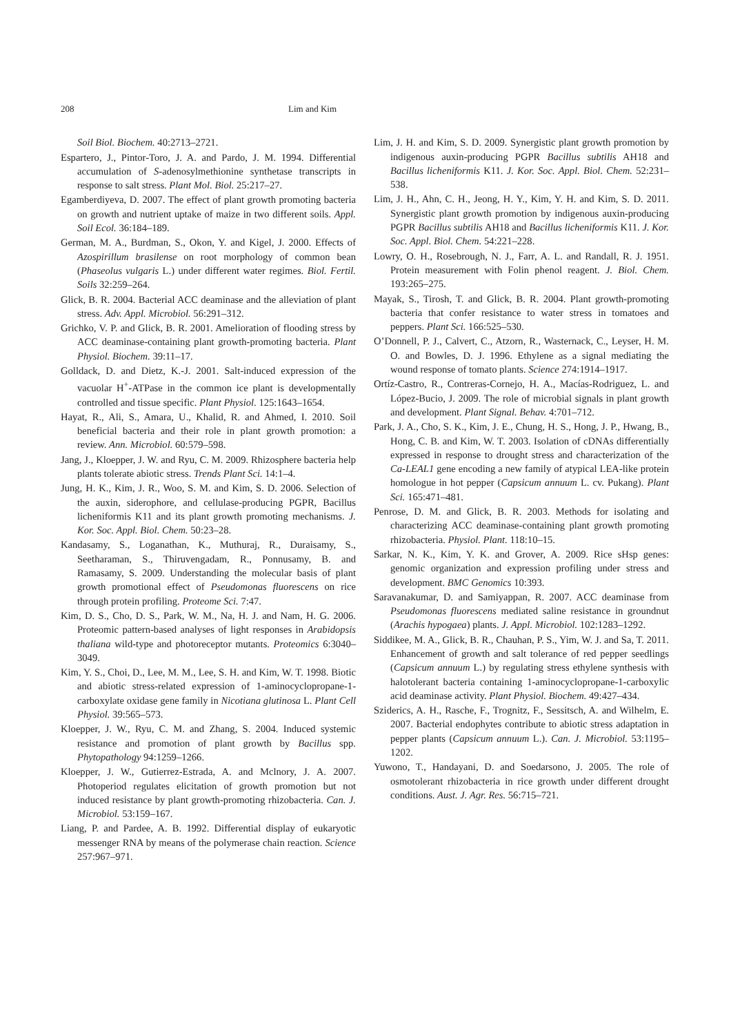208 Lim and Kim
Soil Biol. Biochem. 40:2713–2721.
Espartero, J., Pintor-Toro, J. A. and Pardo, J. M. 1994. Differential accumulation of S-adenosylmethionine synthetase transcripts in response to salt stress. Plant Mol. Biol. 25:217–27.
Egamberdiyeva, D. 2007. The effect of plant growth promoting bacteria on growth and nutrient uptake of maize in two different soils. Appl. Soil Ecol. 36:184–189.
German, M. A., Burdman, S., Okon, Y. and Kigel, J. 2000. Effects of Azospirillum brasilense on root morphology of common bean (Phaseolus vulgaris L.) under different water regimes. Biol. Fertil. Soils 32:259–264.
Glick, B. R. 2004. Bacterial ACC deaminase and the alleviation of plant stress. Adv. Appl. Microbiol. 56:291–312.
Grichko, V. P. and Glick, B. R. 2001. Amelioration of flooding stress by ACC deaminase-containing plant growth-promoting bacteria. Plant Physiol. Biochem. 39:11–17.
Golldack, D. and Dietz, K.-J. 2001. Salt-induced expression of the vacuolar H<sup>+</sup>-ATPase in the common ice plant is developmentally controlled and tissue specific. Plant Physiol. 125:1643–1654.
Hayat, R., Ali, S., Amara, U., Khalid, R. and Ahmed, I. 2010. Soil beneficial bacteria and their role in plant growth promotion: a review. Ann. Microbiol. 60:579–598.
Jang, J., Kloepper, J. W. and Ryu, C. M. 2009. Rhizosphere bacteria help plants tolerate abiotic stress. Trends Plant Sci. 14:1–4.
Jung, H. K., Kim, J. R., Woo, S. M. and Kim, S. D. 2006. Selection of the auxin, siderophore, and cellulase-producing PGPR, Bacillus licheniformis K11 and its plant growth promoting mechanisms. J. Kor. Soc. Appl. Biol. Chem. 50:23–28.
Kandasamy, S., Loganathan, K., Muthuraj, R., Duraisamy, S., Seetharaman, S., Thiruvengadam, R., Ponnusamy, B. and Ramasamy, S. 2009. Understanding the molecular basis of plant growth promotional effect of Pseudomonas fluorescens on rice through protein profiling. Proteome Sci. 7:47.
Kim, D. S., Cho, D. S., Park, W. M., Na, H. J. and Nam, H. G. 2006. Proteomic pattern-based analyses of light responses in Arabidopsis thaliana wild-type and photoreceptor mutants. Proteomics 6:3040–3049.
Kim, Y. S., Choi, D., Lee, M. M., Lee, S. H. and Kim, W. T. 1998. Biotic and abiotic stress-related expression of 1-aminocyclopropane-1-carboxylate oxidase gene family in Nicotiana glutinosa L. Plant Cell Physiol. 39:565–573.
Kloepper, J. W., Ryu, C. M. and Zhang, S. 2004. Induced systemic resistance and promotion of plant growth by Bacillus spp. Phytopathology 94:1259–1266.
Kloepper, J. W., Gutierrez-Estrada, A. and Mclnory, J. A. 2007. Photoperiod regulates elicitation of growth promotion but not induced resistance by plant growth-promoting rhizobacteria. Can. J. Microbiol. 53:159–167.
Liang, P. and Pardee, A. B. 1992. Differential display of eukaryotic messenger RNA by means of the polymerase chain reaction. Science 257:967–971.
Lim, J. H. and Kim, S. D. 2009. Synergistic plant growth promotion by indigenous auxin-producing PGPR Bacillus subtilis AH18 and Bacillus licheniformis K11. J. Kor. Soc. Appl. Biol. Chem. 52:231–538.
Lim, J. H., Ahn, C. H., Jeong, H. Y., Kim, Y. H. and Kim, S. D. 2011. Synergistic plant growth promotion by indigenous auxin-producing PGPR Bacillus subtilis AH18 and Bacillus licheniformis K11. J. Kor. Soc. Appl. Biol. Chem. 54:221–228.
Lowry, O. H., Rosebrough, N. J., Farr, A. L. and Randall, R. J. 1951. Protein measurement with Folin phenol reagent. J. Biol. Chem. 193:265–275.
Mayak, S., Tirosh, T. and Glick, B. R. 2004. Plant growth-promoting bacteria that confer resistance to water stress in tomatoes and peppers. Plant Sci. 166:525–530.
O’Donnell, P. J., Calvert, C., Atzorn, R., Wasternack, C., Leyser, H. M. O. and Bowles, D. J. 1996. Ethylene as a signal mediating the wound response of tomato plants. Science 274:1914–1917.
Ortíz-Castro, R., Contreras-Cornejo, H. A., Macías-Rodriguez, L. and López-Bucio, J. 2009. The role of microbial signals in plant growth and development. Plant Signal. Behav. 4:701–712.
Park, J. A., Cho, S. K., Kim, J. E., Chung, H. S., Hong, J. P., Hwang, B., Hong, C. B. and Kim, W. T. 2003. Isolation of cDNAs differentially expressed in response to drought stress and characterization of the Ca-LEAL1 gene encoding a new family of atypical LEA-like protein homologue in hot pepper (Capsicum annuum L. cv. Pukang). Plant Sci. 165:471–481.
Penrose, D. M. and Glick, B. R. 2003. Methods for isolating and characterizing ACC deaminase-containing plant growth promoting rhizobacteria. Physiol. Plant. 118:10–15.
Sarkar, N. K., Kim, Y. K. and Grover, A. 2009. Rice sHsp genes: genomic organization and expression profiling under stress and development. BMC Genomics 10:393.
Saravanakumar, D. and Samiyappan, R. 2007. ACC deaminase from Pseudomonas fluorescens mediated saline resistance in groundnut (Arachis hypogaea) plants. J. Appl. Microbiol. 102:1283–1292.
Siddikee, M. A., Glick, B. R., Chauhan, P. S., Yim, W. J. and Sa, T. 2011. Enhancement of growth and salt tolerance of red pepper seedlings (Capsicum annuum L.) by regulating stress ethylene synthesis with halotolerant bacteria containing 1-aminocyclopropane-1-carboxylic acid deaminase activity. Plant Physiol. Biochem. 49:427–434.
Sziderics, A. H., Rasche, F., Trognitz, F., Sessitsch, A. and Wilhelm, E. 2007. Bacterial endophytes contribute to abiotic stress adaptation in pepper plants (Capsicum annuum L.). Can. J. Microbiol. 53:1195–1202.
Yuwono, T., Handayani, D. and Soedarsono, J. 2005. The role of osmotolerant rhizobacteria in rice growth under different drought conditions. Aust. J. Agr. Res. 56:715–721.